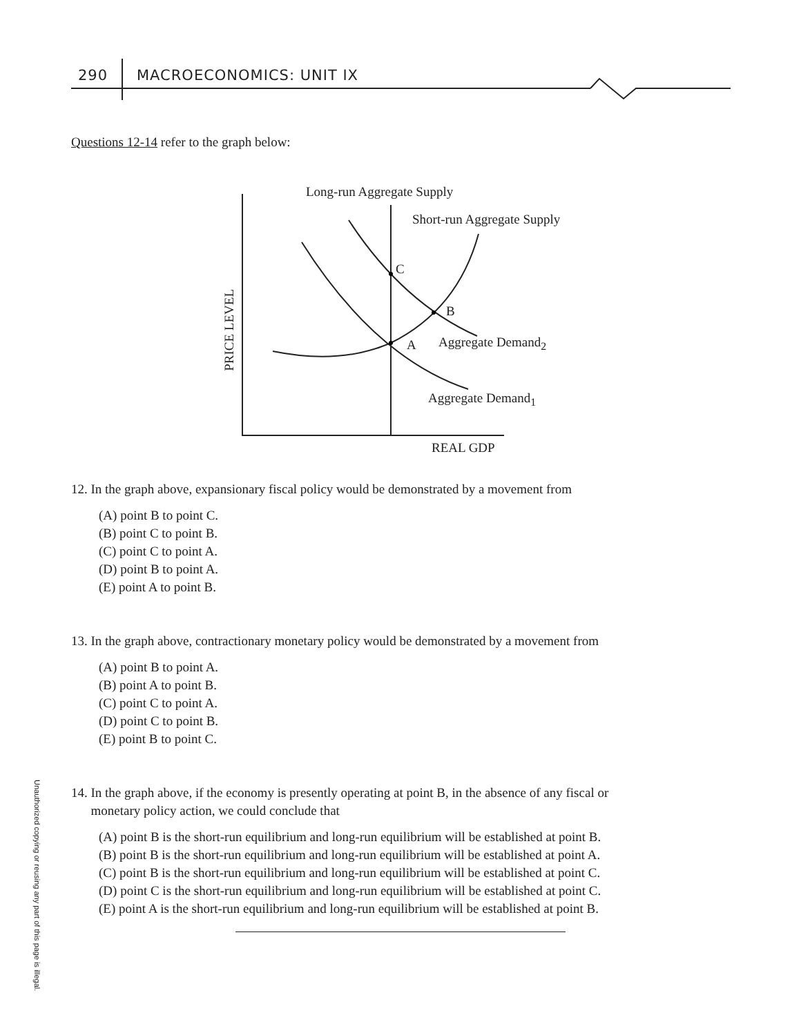290 MACROECONOMICS: UNIT IX
Questions 12-14 refer to the graph below:
Long-run Aggregate Supply
Short-run Aggregate Supply
PRICE LEVEL
C
B
A Aggregate Demand<sub>2</sub>
Aggregate Demand<sub>1</sub>
REAL GDP
12. In the graph above, expansionary fiscal policy would be demonstrated by a movement from
(A) point B to point C.
(B) point C to point B.
(C) point C to point A.
(D) point B to point A.
(E) point A to point B.
13. In the graph above, contractionary monetary policy would be demonstrated by a movement from
(A) point B to point A.
(B) point A to point B.
(C) point C to point A.
(D) point C to point B.
(E) point B to point C.
14. In the graph above, if the economy is presently operating at point B, in the absence of any fiscal or
monetary policy action, we could conclude that
(A) point B is the short-run equilibrium and long-run equilibrium will be established at point B.
(B) point B is the short-run equilibrium and long-run equilibrium will be established at point A.
(C) point B is the short-run equilibrium and long-run equilibrium will be established at point C.
(D) point C is the short-run equilibrium and long-run equilibrium will be established at point C.
(E) point A is the short-run equilibrium and long-run equilibrium will be established at point B.
Unauthorized copying or reusing any part of this page is illegal.